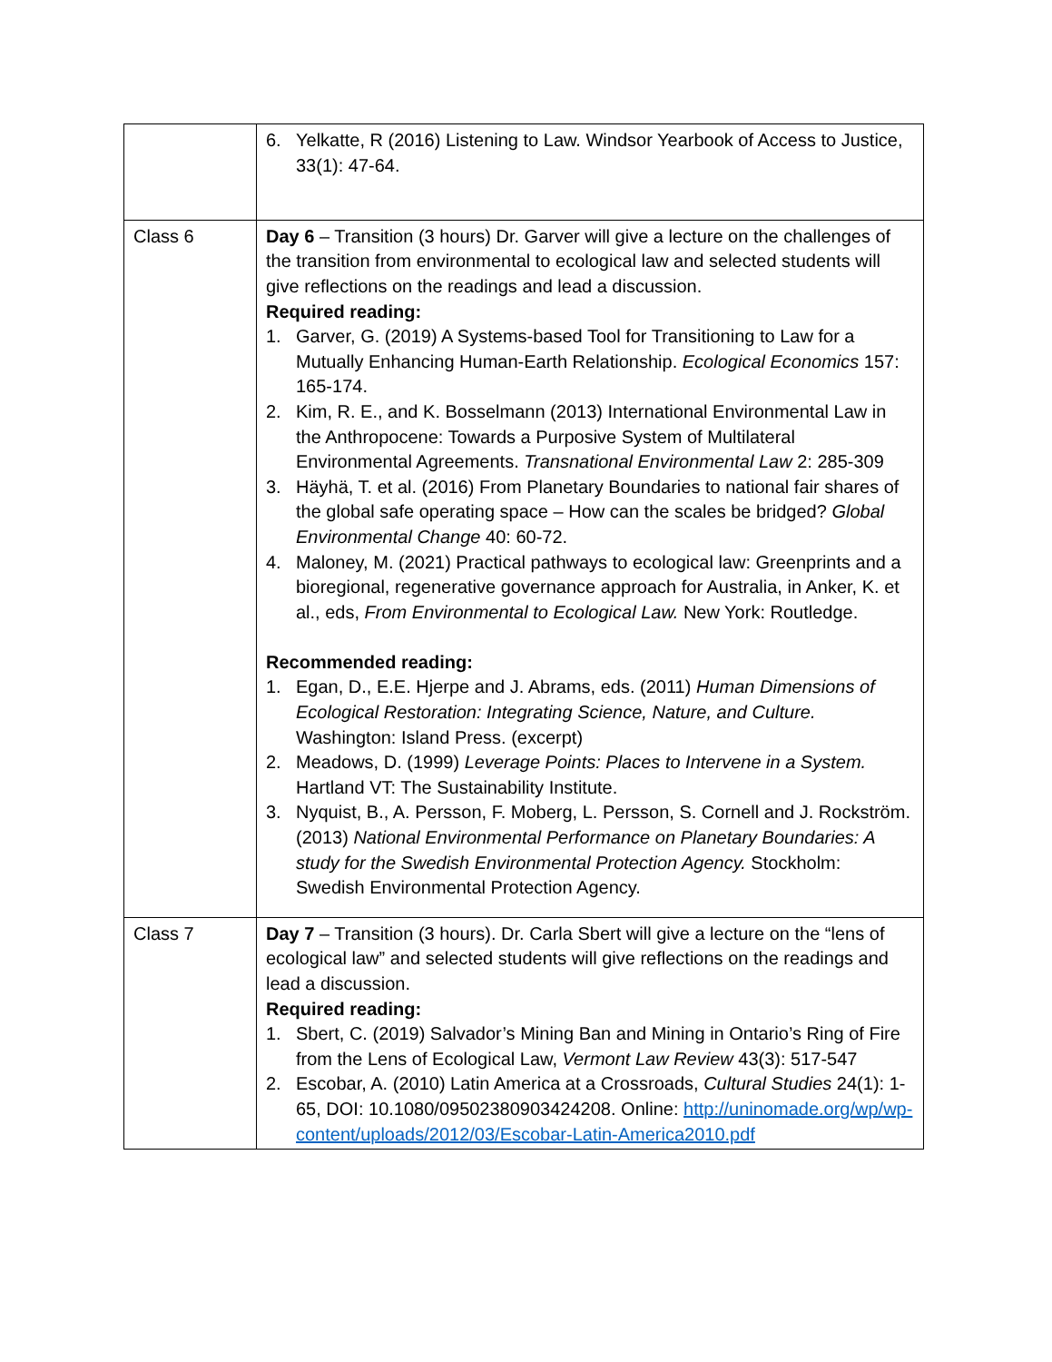| | 6. Yelkatte, R (2016) Listening to Law. Windsor Yearbook of Access to Justice, 33(1): 47-64. |
| Class 6 | Day 6 – Transition (3 hours) Dr. Garver will give a lecture on the challenges of the transition from environmental to ecological law and selected students will give reflections on the readings and lead a discussion. Required reading: 1. Garver, G. (2019) A Systems-based Tool for Transitioning to Law for a Mutually Enhancing Human-Earth Relationship. Ecological Economics 157: 165-174. 2. Kim, R. E., and K. Bosselmann (2013) International Environmental Law in the Anthropocene: Towards a Purposive System of Multilateral Environmental Agreements. Transnational Environmental Law 2: 285-309 3. Häyhä, T. et al. (2016) From Planetary Boundaries to national fair shares of the global safe operating space – How can the scales be bridged? Global Environmental Change 40: 60-72. 4. Maloney, M. (2021) Practical pathways to ecological law: Greenprints and a bioregional, regenerative governance approach for Australia, in Anker, K. et al., eds, From Environmental to Ecological Law. New York: Routledge. Recommended reading: 1. Egan, D., E.E. Hjerpe and J. Abrams, eds. (2011) Human Dimensions of Ecological Restoration: Integrating Science, Nature, and Culture. Washington: Island Press. (excerpt) 2. Meadows, D. (1999) Leverage Points: Places to Intervene in a System. Hartland VT: The Sustainability Institute. 3. Nyquist, B., A. Persson, F. Moberg, L. Persson, S. Cornell and J. Rockström. (2013) National Environmental Performance on Planetary Boundaries: A study for the Swedish Environmental Protection Agency. Stockholm: Swedish Environmental Protection Agency. |
| Class 7 | Day 7 – Transition (3 hours). Dr. Carla Sbert will give a lecture on the “lens of ecological law” and selected students will give reflections on the readings and lead a discussion. Required reading: 1. Sbert, C. (2019) Salvador’s Mining Ban and Mining in Ontario’s Ring of Fire from the Lens of Ecological Law, Vermont Law Review 43(3): 517-547 2. Escobar, A. (2010) Latin America at a Crossroads, Cultural Studies 24(1): 1-65, DOI: 10.1080/09502380903424208. Online: http://uninomade.org/wp/wp-content/uploads/2012/03/Escobar-Latin-America2010.pdf |